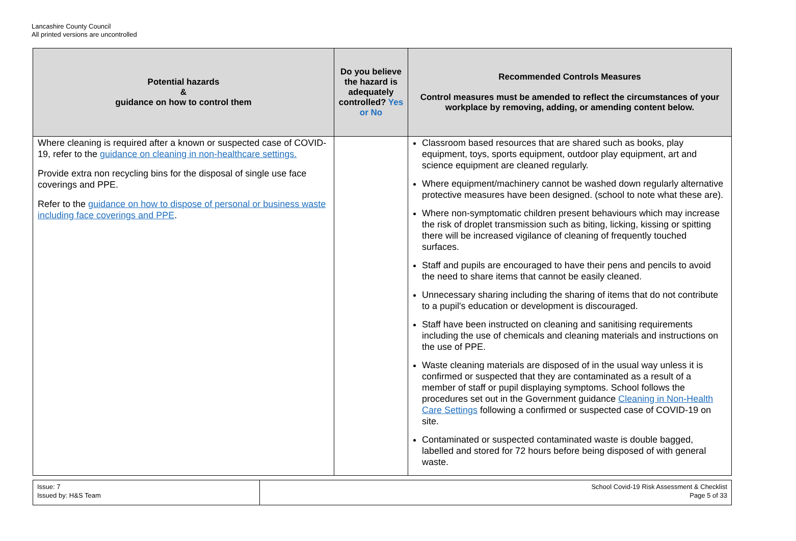Lancashire County Council
All printed versions are uncontrolled
| Potential hazards & guidance on how to control them | Do you believe the hazard is adequately controlled? Yes or No | Recommended Controls Measures Control measures must be amended to reflect the circumstances of your workplace by removing, adding, or amending content below. |
| --- | --- | --- |
| Where cleaning is required after a known or suspected case of COVID-19, refer to the guidance on cleaning in non-healthcare settings. Provide extra non recycling bins for the disposal of single use face coverings and PPE. Refer to the guidance on how to dispose of personal or business waste including face coverings and PPE . | | Classroom based resources that are shared such as books, play equipment, toys, sports equipment, outdoor play equipment, art and science equipment are cleaned regularly. Where equipment/machinery cannot be washed down regularly alternative protective measures have been designed. (school to note what these are). Where non-symptomatic children present behaviours which may increase the risk of droplet transmission such as biting, licking, kissing or spitting there will be increased vigilance of cleaning of frequently touched surfaces. Staff and pupils are encouraged to have their pens and pencils to avoid the need to share items that cannot be easily cleaned. Unnecessary sharing including the sharing of items that do not contribute to a pupil's education or development is discouraged. Staff have been instructed on cleaning and sanitising requirements including the use of chemicals and cleaning materials and instructions on the use of PPE. Waste cleaning materials are disposed of in the usual way unless it is confirmed or suspected that they are contaminated as a result of a member of staff or pupil displaying symptoms. School follows the procedures set out in the Government guidance Cleaning in Non-Health Care Settings following a confirmed or suspected case of COVID-19 on site. Contaminated or suspected contaminated waste is double bagged, labelled and stored for 72 hours before being disposed of with general waste. |
| Issue: 7 Issued by: H&S Team | School Covid-19 Risk Assessment & Checklist Page 5 of 33 |